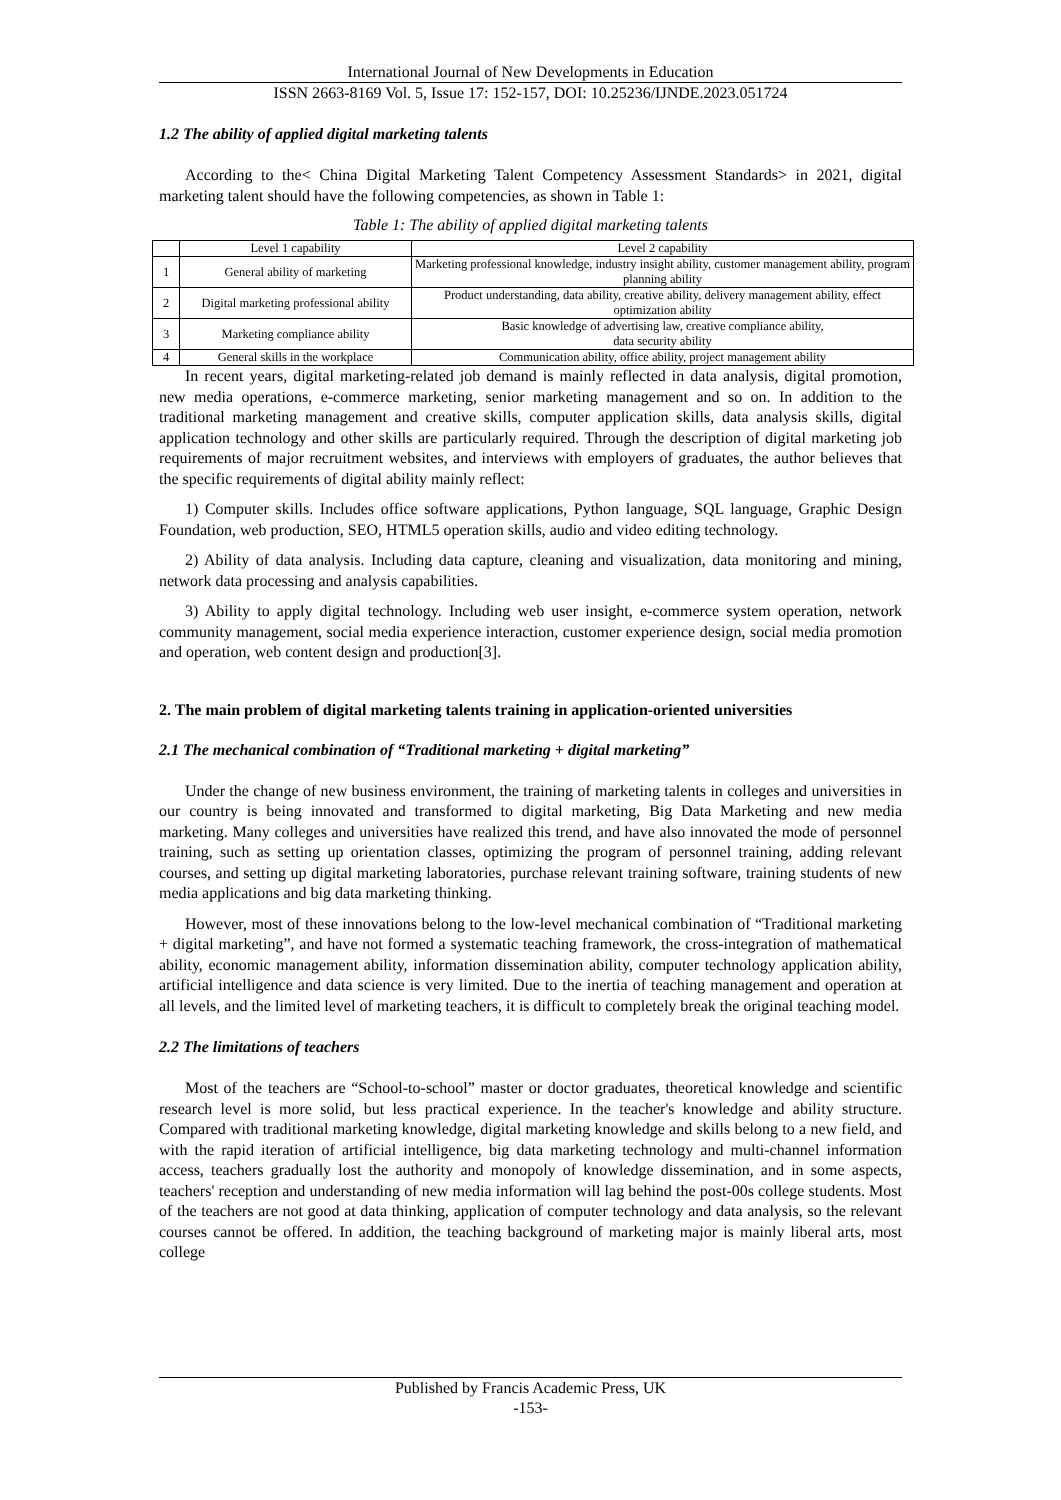International Journal of New Developments in Education
ISSN 2663-8169 Vol. 5, Issue 17: 152-157, DOI: 10.25236/IJNDE.2023.051724
1.2 The ability of applied digital marketing talents
According to the< China Digital Marketing Talent Competency Assessment Standards> in 2021, digital marketing talent should have the following competencies, as shown in Table 1:
Table 1: The ability of applied digital marketing talents
| | Level 1 capability | Level 2 capability |
| 1 | General ability of marketing | Marketing professional knowledge, industry insight ability, customer management ability, program planning ability |
| 2 | Digital marketing professional ability | Product understanding, data ability, creative ability, delivery management ability, effect optimization ability |
| 3 | Marketing compliance ability | Basic knowledge of advertising law, creative compliance ability, data security ability |
| 4 | General skills in the workplace | Communication ability, office ability, project management ability |
In recent years, digital marketing-related job demand is mainly reflected in data analysis, digital promotion, new media operations, e-commerce marketing, senior marketing management and so on. In addition to the traditional marketing management and creative skills, computer application skills, data analysis skills, digital application technology and other skills are particularly required. Through the description of digital marketing job requirements of major recruitment websites, and interviews with employers of graduates, the author believes that the specific requirements of digital ability mainly reflect:
1) Computer skills. Includes office software applications, Python language, SQL language, Graphic Design Foundation, web production, SEO, HTML5 operation skills, audio and video editing technology.
2) Ability of data analysis. Including data capture, cleaning and visualization, data monitoring and mining, network data processing and analysis capabilities.
3) Ability to apply digital technology. Including web user insight, e-commerce system operation, network community management, social media experience interaction, customer experience design, social media promotion and operation, web content design and production[3].
2. The main problem of digital marketing talents training in application-oriented universities
2.1 The mechanical combination of “Traditional marketing + digital marketing”
Under the change of new business environment, the training of marketing talents in colleges and universities in our country is being innovated and transformed to digital marketing, Big Data Marketing and new media marketing. Many colleges and universities have realized this trend, and have also innovated the mode of personnel training, such as setting up orientation classes, optimizing the program of personnel training, adding relevant courses, and setting up digital marketing laboratories, purchase relevant training software, training students of new media applications and big data marketing thinking.
However, most of these innovations belong to the low-level mechanical combination of “Traditional marketing + digital marketing”, and have not formed a systematic teaching framework, the cross-integration of mathematical ability, economic management ability, information dissemination ability, computer technology application ability, artificial intelligence and data science is very limited. Due to the inertia of teaching management and operation at all levels, and the limited level of marketing teachers, it is difficult to completely break the original teaching model.
2.2 The limitations of teachers
Most of the teachers are “School-to-school” master or doctor graduates, theoretical knowledge and scientific research level is more solid, but less practical experience. In the teacher's knowledge and ability structure. Compared with traditional marketing knowledge, digital marketing knowledge and skills belong to a new field, and with the rapid iteration of artificial intelligence, big data marketing technology and multi-channel information access, teachers gradually lost the authority and monopoly of knowledge dissemination, and in some aspects, teachers' reception and understanding of new media information will lag behind the post-00s college students. Most of the teachers are not good at data thinking, application of computer technology and data analysis, so the relevant courses cannot be offered. In addition, the teaching background of marketing major is mainly liberal arts, most college
Published by Francis Academic Press, UK
-153-